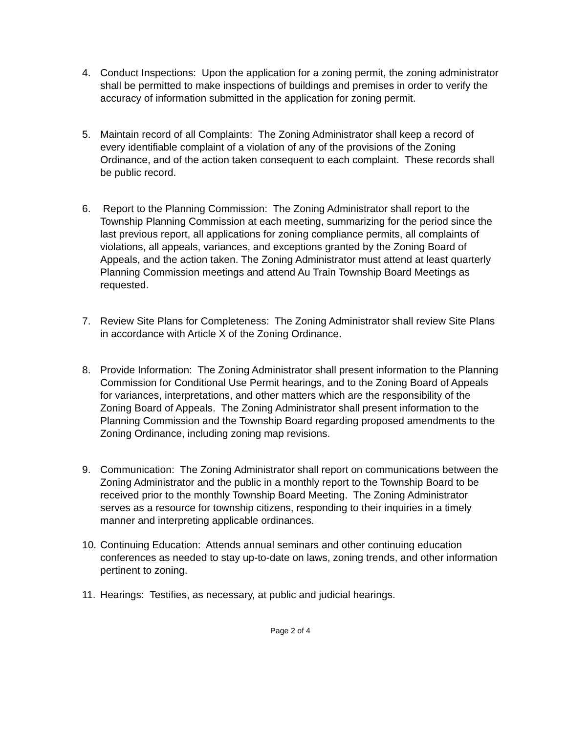4. Conduct Inspections: Upon the application for a zoning permit, the zoning administrator shall be permitted to make inspections of buildings and premises in order to verify the accuracy of information submitted in the application for zoning permit.
5. Maintain record of all Complaints: The Zoning Administrator shall keep a record of every identifiable complaint of a violation of any of the provisions of the Zoning Ordinance, and of the action taken consequent to each complaint. These records shall be public record.
6. Report to the Planning Commission: The Zoning Administrator shall report to the Township Planning Commission at each meeting, summarizing for the period since the last previous report, all applications for zoning compliance permits, all complaints of violations, all appeals, variances, and exceptions granted by the Zoning Board of Appeals, and the action taken. The Zoning Administrator must attend at least quarterly Planning Commission meetings and attend Au Train Township Board Meetings as requested.
7. Review Site Plans for Completeness: The Zoning Administrator shall review Site Plans in accordance with Article X of the Zoning Ordinance.
8. Provide Information: The Zoning Administrator shall present information to the Planning Commission for Conditional Use Permit hearings, and to the Zoning Board of Appeals for variances, interpretations, and other matters which are the responsibility of the Zoning Board of Appeals. The Zoning Administrator shall present information to the Planning Commission and the Township Board regarding proposed amendments to the Zoning Ordinance, including zoning map revisions.
9. Communication: The Zoning Administrator shall report on communications between the Zoning Administrator and the public in a monthly report to the Township Board to be received prior to the monthly Township Board Meeting. The Zoning Administrator serves as a resource for township citizens, responding to their inquiries in a timely manner and interpreting applicable ordinances.
10.
Continuing Education: Attends annual seminars and other continuing education conferences as needed to stay up-to-date on laws, zoning trends, and other information pertinent to zoning.
11.
Hearings: Testifies, as necessary, at public and judicial hearings.
Page 2 of 4